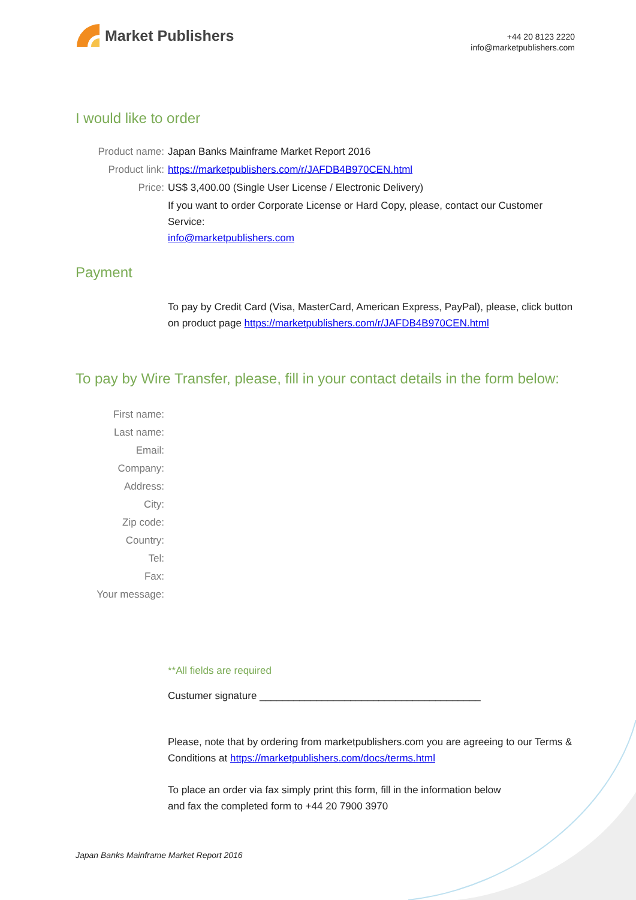Market Publishers
+44 20 8123 2220
info@marketpublishers.com
I would like to order
Product name: Japan Banks Mainframe Market Report 2016
Product link: https://marketpublishers.com/r/JAFDB4B970CEN.html
Price: US$ 3,400.00 (Single User License / Electronic Delivery)
If you want to order Corporate License or Hard Copy, please, contact our Customer Service:
info@marketpublishers.com
Payment
To pay by Credit Card (Visa, MasterCard, American Express, PayPal), please, click button on product page https://marketpublishers.com/r/JAFDB4B970CEN.html
To pay by Wire Transfer, please, fill in your contact details in the form below:
First name:
Last name:
Email:
Company:
Address:
City:
Zip code:
Country:
Tel:
Fax:
Your message:
**All fields are required
Custumer signature _______________________________________
Please, note that by ordering from marketpublishers.com you are agreeing to our Terms & Conditions at https://marketpublishers.com/docs/terms.html
To place an order via fax simply print this form, fill in the information below
and fax the completed form to +44 20 7900 3970
Japan Banks Mainframe Market Report 2016